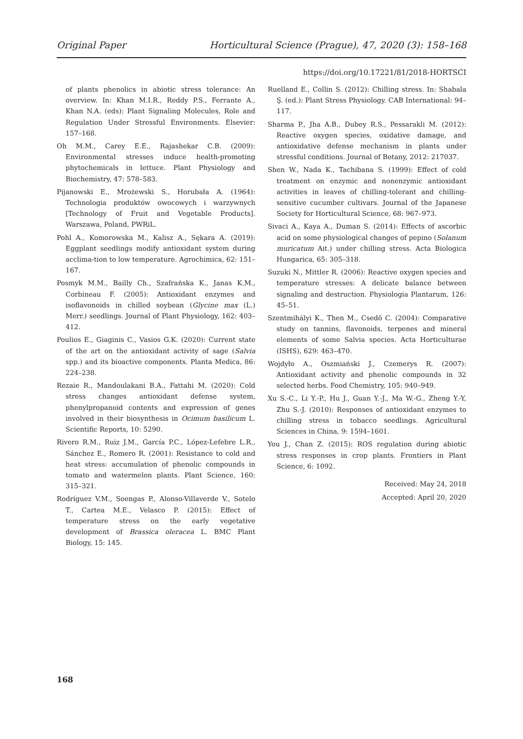Original Paper Horticultural Science (Prague), 47, 2020 (3): 158–168
https://doi.org/10.17221/81/2018-HORTSCI
of plants phenolics in abiotic stress tolerance: An overview. In: Khan M.I.R., Reddy P.S., Ferrante A., Khan N.A. (eds): Plant Signaling Molecules, Role and Regulation Under Stressful Environments. Elsevier: 157–168.
Oh M.M., Carey E.E., Rajashekar C.B. (2009): Environmental stresses induce health-promoting phytochemicals in lettuce. Plant Physiology and Biochemistry, 47: 578–583.
Pijanowski E., Mrożewski S., Horubała A. (1964): Technologia produktów owocowych i warzywnych [Technology of Fruit and Vegetable Products]. Warszawa, Poland, PWRiL.
Pohl A., Komorowska M., Kalisz A., Sękara A. (2019): Eggplant seedlings modify antioxidant system during acclima-tion to low temperature. Agrochimica, 62: 151–167.
Posmyk M.M., Bailly Ch., Szafrańska K., Janas K.M., Corbineau F. (2005): Antioxidant enzymes and isoflavonoids in chilled soybean (Glycine max (L.) Merr.) seedlings. Journal of Plant Physiology, 162: 403–412.
Poulios E., Giaginis C., Vasios G.K. (2020): Current state of the art on the antioxidant activity of sage (Salvia spp.) and its bioactive components. Planta Medica, 86: 224–238.
Rezaie R., Mandoulakani B.A., Fattahi M. (2020): Cold stress changes antioxidant defense system, phenylpropanoid contents and expression of genes involved in their biosynthesis in Ocimum basilicum L. Scientific Reports, 10: 5290.
Rivero R.M., Ruiz J.M., García P.C., López-Lefebre L.R., Sánchez E., Romero R. (2001): Resistance to cold and heat stress: accumulation of phenolic compounds in tomato and watermelon plants. Plant Science, 160: 315–321.
Rodríguez V.M., Soengas P., Alonso-Villaverde V., Sotelo T., Cartea M.E., Velasco P. (2015): Effect of temperature stress on the early vegetative development of Brassica oleracea L. BMC Plant Biology, 15: 145.
Ruelland E., Collin S. (2012): Chilling stress. In: Shabala Ş. (ed.): Plant Stress Physiology. CAB International: 94–117.
Sharma P., Jha A.B., Dubey R.S., Pessarakli M. (2012): Reactive oxygen species, oxidative damage, and antioxidative defense mechanism in plants under stressful conditions. Journal of Botany, 2012: 217037.
Shen W., Nada K., Tachibana S. (1999): Effect of cold treatment on enzymic and nonenzymic antioxidant activities in leaves of chilling-tolerant and chilling-sensitive cucumber cultivars. Journal of the Japanese Society for Horticultural Science, 68: 967–973.
Sivaci A., Kaya A., Duman S. (2014): Effects of ascorbic acid on some physiological changes of pepino (Solanum muricatum Ait.) under chilling stress. Acta Biologica Hungarica, 65: 305–318.
Suzuki N., Mittler R. (2006): Reactive oxygen species and temperature stresses: A delicate balance between signaling and destruction. Physiologia Plantarum, 126: 45–51.
Szentmihályi K., Then M., Csedö C. (2004): Comparative study on tannins, flavonoids, terpenes and mineral elements of some Salvia species. Acta Horticulturae (ISHS), 629: 463–470.
Wojdyło A., Oszmiański J., Czemerys R. (2007): Antioxidant activity and phenolic compounds in 32 selected herbs. Food Chemistry, 105: 940–949.
Xu S.-C., Li Y.-P., Hu J., Guan Y.-J., Ma W.-G., Zheng Y.-Y, Zhu S.-J. (2010): Responses of antioxidant enzymes to chilling stress in tobacco seedlings. Agricultural Sciences in China, 9: 1594–1601.
You J., Chan Z. (2015): ROS regulation during abiotic stress responses in crop plants. Frontiers in Plant Science, 6: 1092.
Received: May 24, 2018
Accepted: April 20, 2020
168